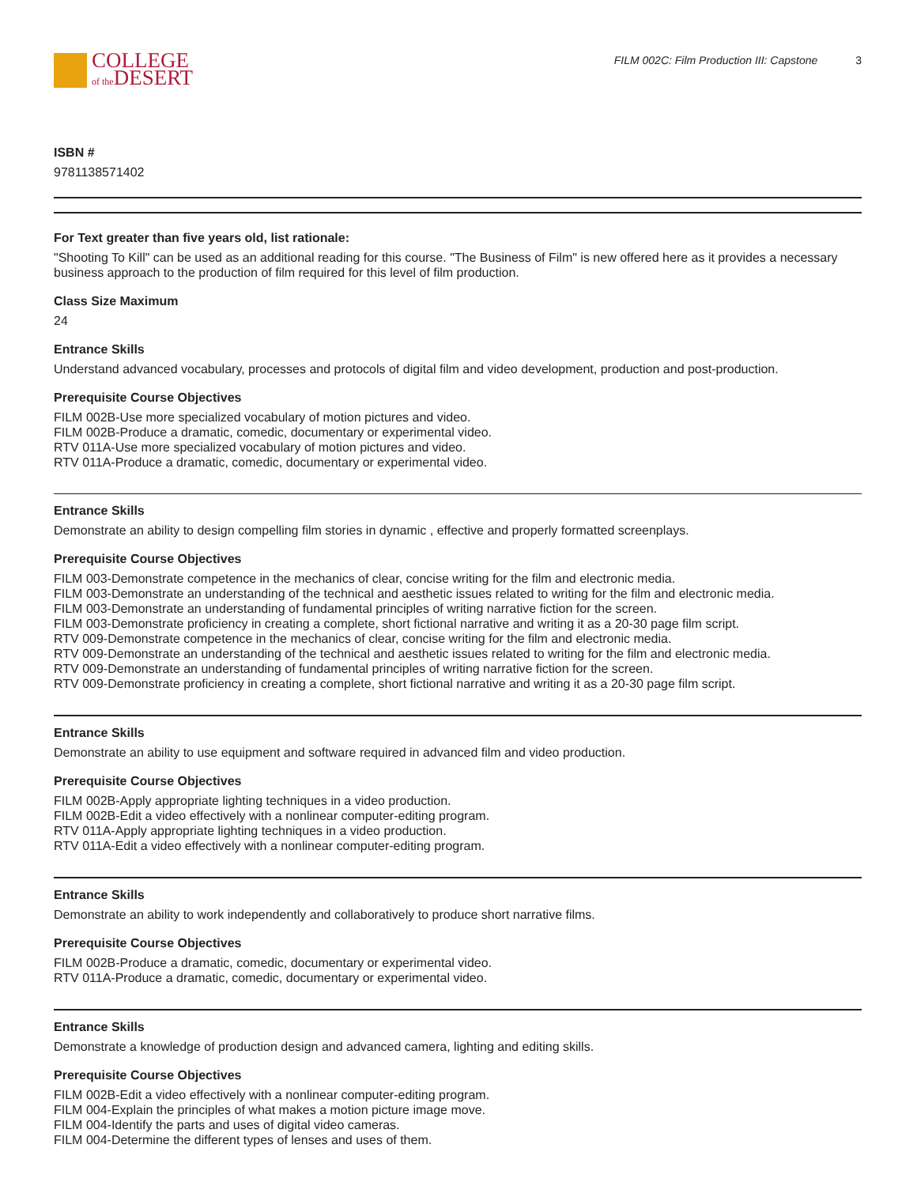COLLEGE
of the DESERT
FILM 002C: Film Production III: Capstone 3
ISBN #
9781138571402
For Text greater than five years old, list rationale:
"Shooting To Kill" can be used as an additional reading for this course. "The Business of Film" is new offered here as it provides a necessary business approach to the production of film required for this level of film production.
Class Size Maximum
24
Entrance Skills
Understand advanced vocabulary, processes and protocols of digital film and video development, production and post-production.
Prerequisite Course Objectives
FILM 002B-Use more specialized vocabulary of motion pictures and video.
FILM 002B-Produce a dramatic, comedic, documentary or experimental video.
RTV 011A-Use more specialized vocabulary of motion pictures and video.
RTV 011A-Produce a dramatic, comedic, documentary or experimental video.
Entrance Skills
Demonstrate an ability to design compelling film stories in dynamic , effective and properly formatted screenplays.
Prerequisite Course Objectives
FILM 003-Demonstrate competence in the mechanics of clear, concise writing for the film and electronic media.
FILM 003-Demonstrate an understanding of the technical and aesthetic issues related to writing for the film and electronic media.
FILM 003-Demonstrate an understanding of fundamental principles of writing narrative fiction for the screen.
FILM 003-Demonstrate proficiency in creating a complete, short fictional narrative and writing it as a 20-30 page film script.
RTV 009-Demonstrate competence in the mechanics of clear, concise writing for the film and electronic media.
RTV 009-Demonstrate an understanding of the technical and aesthetic issues related to writing for the film and electronic media.
RTV 009-Demonstrate an understanding of fundamental principles of writing narrative fiction for the screen.
RTV 009-Demonstrate proficiency in creating a complete, short fictional narrative and writing it as a 20-30 page film script.
Entrance Skills
Demonstrate an ability to use equipment and software required in advanced film and video production.
Prerequisite Course Objectives
FILM 002B-Apply appropriate lighting techniques in a video production.
FILM 002B-Edit a video effectively with a nonlinear computer-editing program.
RTV 011A-Apply appropriate lighting techniques in a video production.
RTV 011A-Edit a video effectively with a nonlinear computer-editing program.
Entrance Skills
Demonstrate an ability to work independently and collaboratively to produce short narrative films.
Prerequisite Course Objectives
FILM 002B-Produce a dramatic, comedic, documentary or experimental video.
RTV 011A-Produce a dramatic, comedic, documentary or experimental video.
Entrance Skills
Demonstrate a knowledge of production design and advanced camera, lighting and editing skills.
Prerequisite Course Objectives
FILM 002B-Edit a video effectively with a nonlinear computer-editing program.
FILM 004-Explain the principles of what makes a motion picture image move.
FILM 004-Identify the parts and uses of digital video cameras.
FILM 004-Determine the different types of lenses and uses of them.